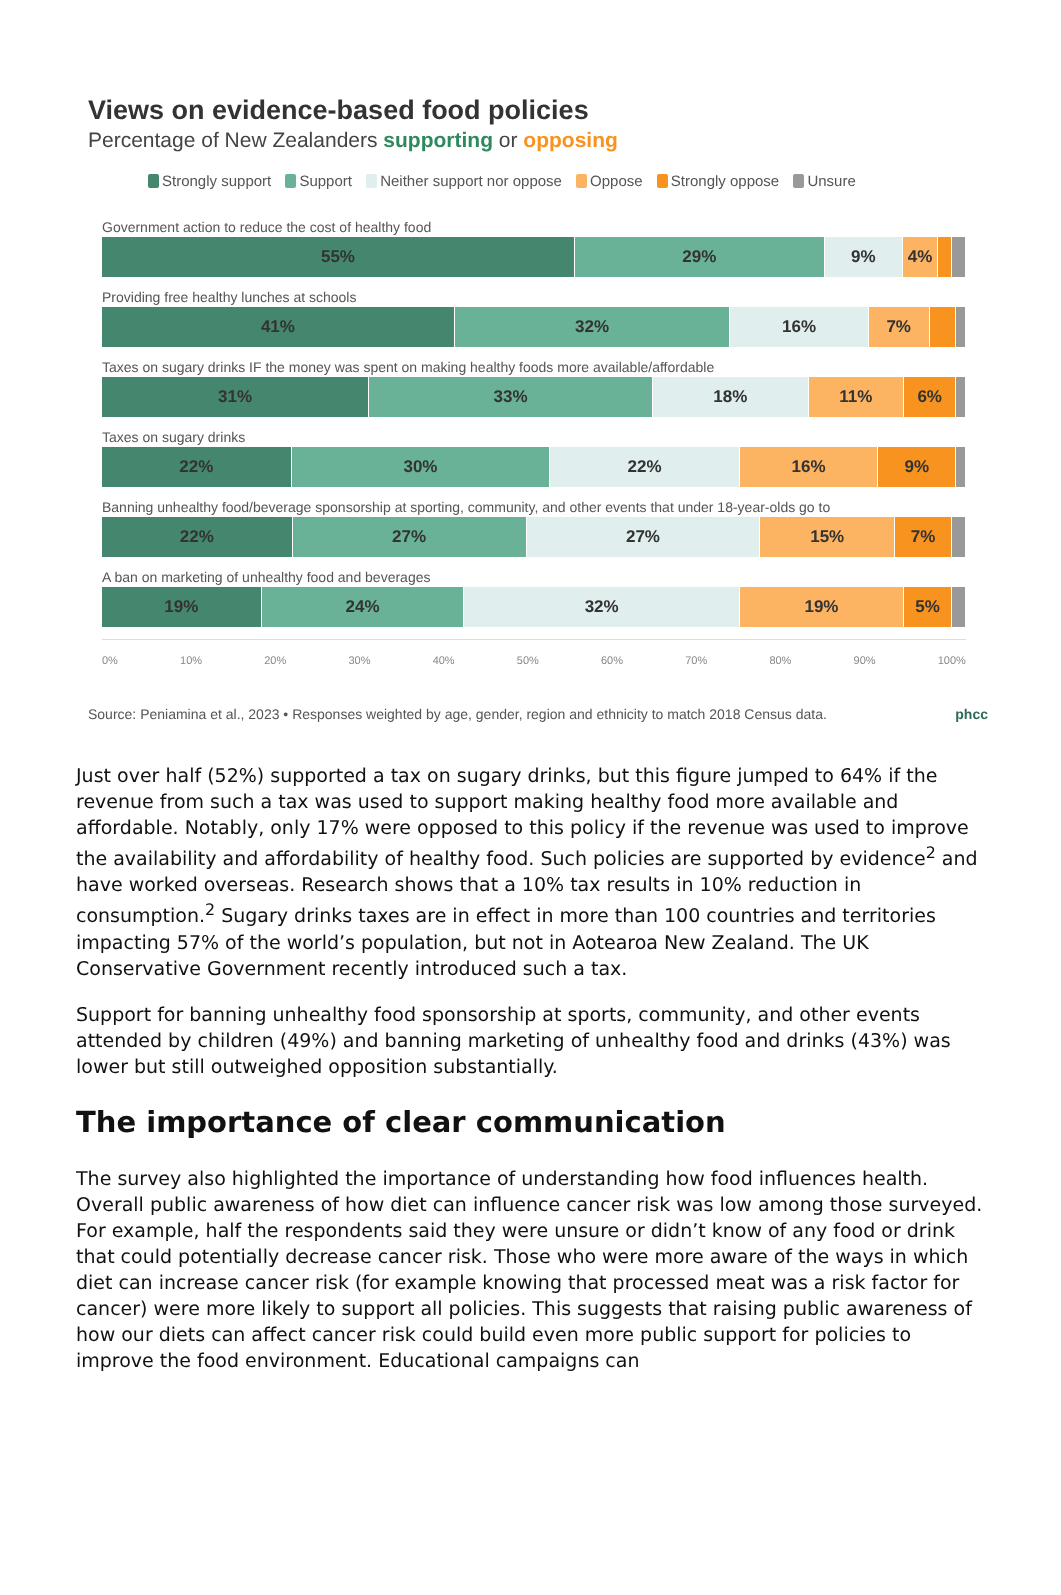Views on evidence-based food policies
Percentage of New Zealanders supporting or opposing
Strongly support Support Neither support nor oppose Oppose Strongly oppose Unsure
Government action to reduce the cost of healthy food
55% 29% 9% 4%
Providing free healthy lunches at schools
41% 32% 16% 7%
Taxes on sugary drinks IF the money was spent on making healthy foods more available/affordable
31% 33% 18% 11% 6%
Taxes on sugary drinks
22% 30% 22% 16% 9%
Banning unhealthy food/beverage sponsorship at sporting, community, and other events that under 18-year-olds go to
22% 27% 27% 15% 7%
A ban on marketing of unhealthy food and beverages
19% 24% 32% 19% 5%
0% 10% 20% 30% 40% 50% 60% 70% 80% 90% 100%
Source: Peniamina et al., 2023 • Responses weighted by age, gender, region and ethnicity to match 2018 Census data. phcc
Just over half (52%) supported a tax on sugary drinks, but this figure jumped to 64% if the revenue from such a tax was used to support making healthy food more available and affordable. Notably, only 17% were opposed to this policy if the revenue was used to improve the availability and affordability of healthy food. Such policies are supported by evidence<sup>2</sup> and have worked overseas. Research shows that a 10% tax results in 10% reduction in consumption.<sup>2</sup> Sugary drinks taxes are in effect in more than 100 countries and territories impacting 57% of the world’s population, but not in Aotearoa New Zealand. The UK Conservative Government recently introduced such a tax.
Support for banning unhealthy food sponsorship at sports, community, and other events attended by children (49%) and banning marketing of unhealthy food and drinks (43%) was lower but still outweighed opposition substantially.
The importance of clear communication
The survey also highlighted the importance of understanding how food influences health. Overall public awareness of how diet can influence cancer risk was low among those surveyed. For example, half the respondents said they were unsure or didn’t know of any food or drink that could potentially decrease cancer risk. Those who were more aware of the ways in which diet can increase cancer risk (for example knowing that processed meat was a risk factor for cancer) were more likely to support all policies. This suggests that raising public awareness of how our diets can affect cancer risk could build even more public support for policies to improve the food environment. Educational campaigns can